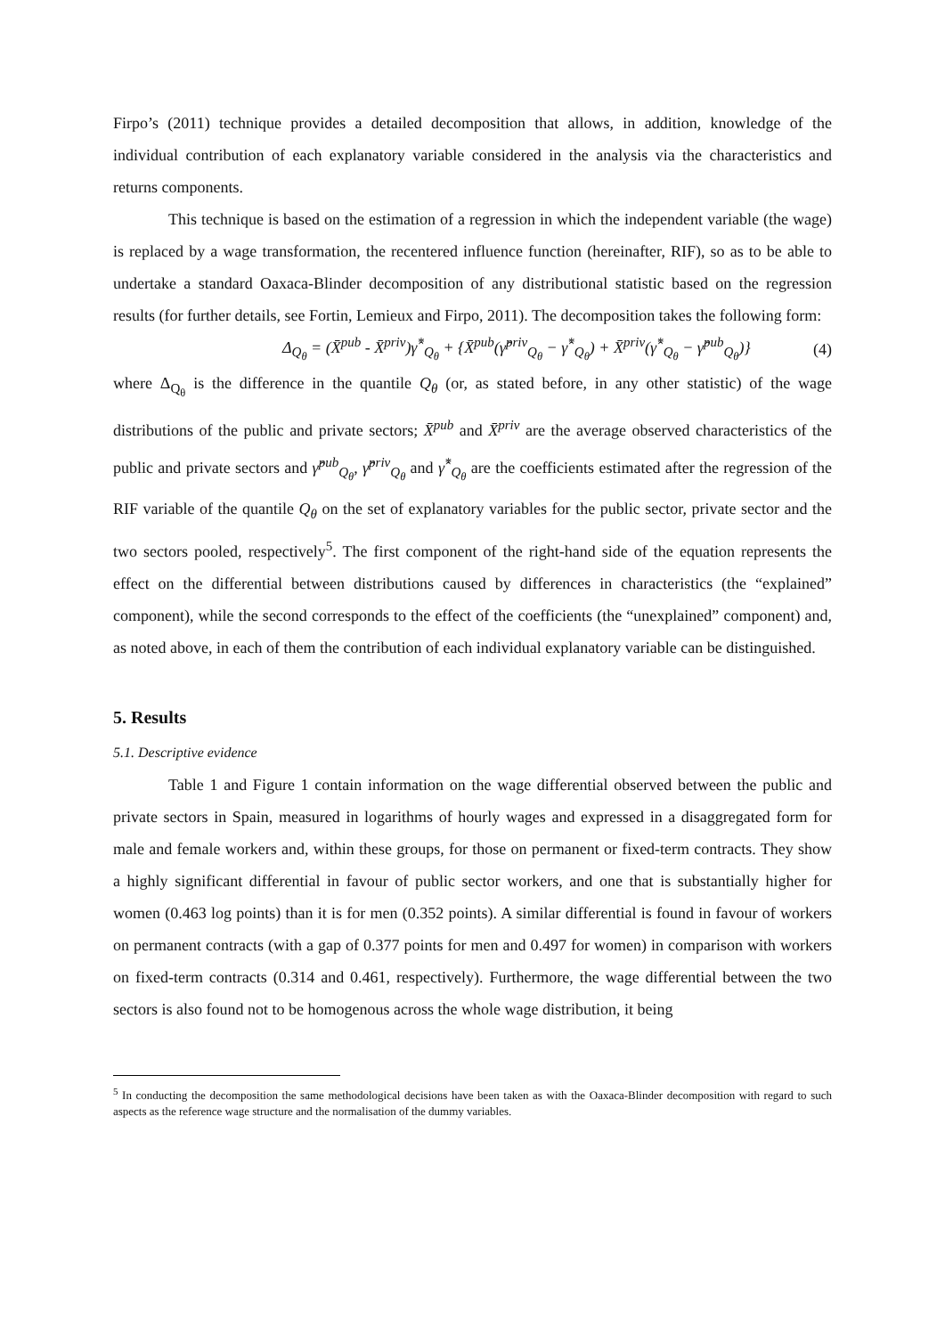Firpo’s (2011) technique provides a detailed decomposition that allows, in addition, knowledge of the individual contribution of each explanatory variable considered in the analysis via the characteristics and returns components.
This technique is based on the estimation of a regression in which the independent variable (the wage) is replaced by a wage transformation, the recentered influence function (hereinafter, RIF), so as to be able to undertake a standard Oaxaca-Blinder decomposition of any distributional statistic based on the regression results (for further details, see Fortin, Lemieux and Firpo, 2011). The decomposition takes the following form:
Δ<sub>Q<sub>θ</sub></sub> = (X̄<sup>pub</sup> - X̄<sup>priv</sup>)γ̂<sup>*</sup><sub>Q<sub>θ</sub></sub> + {X̄<sup>pub</sup>(γ̂<sup>priv</sup><sub>Q<sub>θ</sub></sub> − γ̂<sup>*</sup><sub>Q<sub>θ</sub></sub>) + X̄<sup>priv</sup>(γ̂<sup>*</sup><sub>Q<sub>θ</sub></sub> − γ̂<sup>pub</sup><sub>Q<sub>θ</sub></sub>)} (4)
where Δ<sub>Q<sub>θ</sub></sub> is the difference in the quantile Q<sub>θ</sub> (or, as stated before, in any other statistic) of the wage distributions of the public and private sectors; X̄<sup>pub</sup> and X̄<sup>priv</sup> are the average observed characteristics of the public and private sectors and γ̂<sup>pub</sup><sub>Q<sub>θ</sub></sub>, γ̂<sup>priv</sup><sub>Q<sub>θ</sub></sub> and γ̂<sup>*</sup><sub>Q<sub>θ</sub></sub> are the coefficients estimated after the regression of the RIF variable of the quantile Q<sub>θ</sub> on the set of explanatory variables for the public sector, private sector and the two sectors pooled, respectively<sup>5</sup>. The first component of the right-hand side of the equation represents the effect on the differential between distributions caused by differences in characteristics (the “explained” component), while the second corresponds to the effect of the coefficients (the “unexplained” component) and, as noted above, in each of them the contribution of each individual explanatory variable can be distinguished.
5. Results
5.1. Descriptive evidence
Table 1 and Figure 1 contain information on the wage differential observed between the public and private sectors in Spain, measured in logarithms of hourly wages and expressed in a disaggregated form for male and female workers and, within these groups, for those on permanent or fixed-term contracts. They show a highly significant differential in favour of public sector workers, and one that is substantially higher for women (0.463 log points) than it is for men (0.352 points). A similar differential is found in favour of workers on permanent contracts (with a gap of 0.377 points for men and 0.497 for women) in comparison with workers on fixed-term contracts (0.314 and 0.461, respectively). Furthermore, the wage differential between the two sectors is also found not to be homogenous across the whole wage distribution, it being
<sup>5</sup> In conducting the decomposition the same methodological decisions have been taken as with the Oaxaca-Blinder decomposition with regard to such aspects as the reference wage structure and the normalisation of the dummy variables.